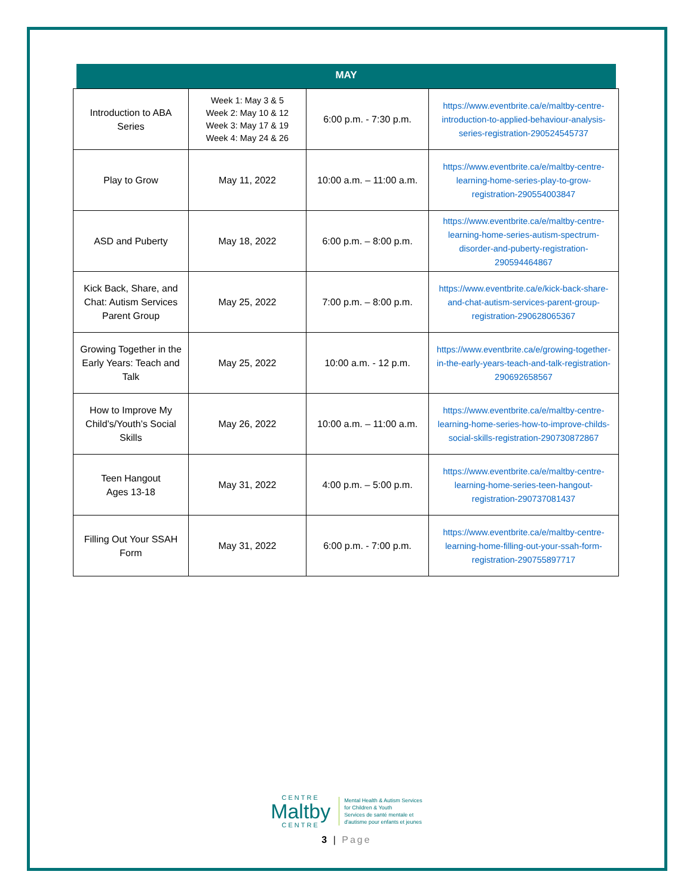MAY
| Introduction to ABA Series | Week 1: May 3 & 5 Week 2: May 10 & 12 Week 3: May 17 & 19 Week 4: May 24 & 26 | 6:00 p.m. - 7:30 p.m. | https://www.eventbrite.ca/e/maltby-centre-introduction-to-applied-behaviour-analysis-series-registration-290524545737 |
| Play to Grow | May 11, 2022 | 10:00 a.m. – 11:00 a.m. | https://www.eventbrite.ca/e/maltby-centre-learning-home-series-play-to-grow-registration-290554003847 |
| ASD and Puberty | May 18, 2022 | 6:00 p.m. – 8:00 p.m. | https://www.eventbrite.ca/e/maltby-centre-learning-home-series-autism-spectrum-disorder-and-puberty-registration-290594464867 |
| Kick Back, Share, and Chat: Autism Services Parent Group | May 25, 2022 | 7:00 p.m. – 8:00 p.m. | https://www.eventbrite.ca/e/kick-back-share-and-chat-autism-services-parent-group-registration-290628065367 |
| Growing Together in the Early Years: Teach and Talk | May 25, 2022 | 10:00 a.m. - 12 p.m. | https://www.eventbrite.ca/e/growing-together-in-the-early-years-teach-and-talk-registration-290692658567 |
| How to Improve My Child’s/Youth’s Social Skills | May 26, 2022 | 10:00 a.m. – 11:00 a.m. | https://www.eventbrite.ca/e/maltby-centre-learning-home-series-how-to-improve-childs-social-skills-registration-290730872867 |
| Teen Hangout Ages 13-18 | May 31, 2022 | 4:00 p.m. – 5:00 p.m. | https://www.eventbrite.ca/e/maltby-centre-learning-home-series-teen-hangout-registration-290737081437 |
| Filling Out Your SSAH Form | May 31, 2022 | 6:00 p.m. - 7:00 p.m. | https://www.eventbrite.ca/e/maltby-centre-learning-home-filling-out-your-ssah-form-registration-290755897717 |
CENTRE
Maltby
CENTRE
Mental Health & Autism Services
for Children & Youth
Services de santé mentale et
d'autisme pour enfants et jeunes
3 | Page